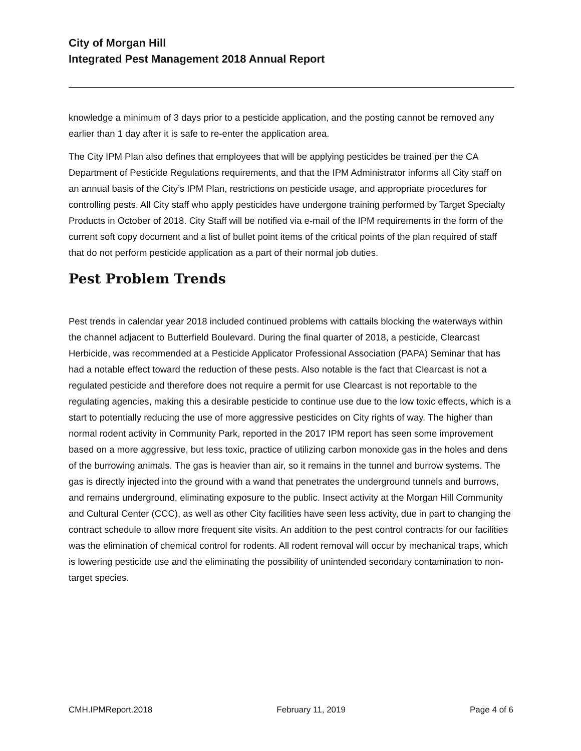City of Morgan Hill
Integrated Pest Management 2018 Annual Report
knowledge a minimum of 3 days prior to a pesticide application, and the posting cannot be removed any earlier than 1 day after it is safe to re-enter the application area.
The City IPM Plan also defines that employees that will be applying pesticides be trained per the CA Department of Pesticide Regulations requirements, and that the IPM Administrator informs all City staff on an annual basis of the City’s IPM Plan, restrictions on pesticide usage, and appropriate procedures for controlling pests. All City staff who apply pesticides have undergone training performed by Target Specialty Products in October of 2018. City Staff will be notified via e-mail of the IPM requirements in the form of the current soft copy document and a list of bullet point items of the critical points of the plan required of staff that do not perform pesticide application as a part of their normal job duties.
Pest Problem Trends
Pest trends in calendar year 2018 included continued problems with cattails blocking the waterways within the channel adjacent to Butterfield Boulevard. During the final quarter of 2018, a pesticide, Clearcast Herbicide, was recommended at a Pesticide Applicator Professional Association (PAPA) Seminar that has had a notable effect toward the reduction of these pests. Also notable is the fact that Clearcast is not a regulated pesticide and therefore does not require a permit for use Clearcast is not reportable to the regulating agencies, making this a desirable pesticide to continue use due to the low toxic effects, which is a start to potentially reducing the use of more aggressive pesticides on City rights of way. The higher than normal rodent activity in Community Park, reported in the 2017 IPM report has seen some improvement based on a more aggressive, but less toxic, practice of utilizing carbon monoxide gas in the holes and dens of the burrowing animals. The gas is heavier than air, so it remains in the tunnel and burrow systems. The gas is directly injected into the ground with a wand that penetrates the underground tunnels and burrows, and remains underground, eliminating exposure to the public. Insect activity at the Morgan Hill Community and Cultural Center (CCC), as well as other City facilities have seen less activity, due in part to changing the contract schedule to allow more frequent site visits. An addition to the pest control contracts for our facilities was the elimination of chemical control for rodents. All rodent removal will occur by mechanical traps, which is lowering pesticide use and the eliminating the possibility of unintended secondary contamination to non-target species.
CMH.IPMReport.2018 February 11, 2019 Page 4 of 6